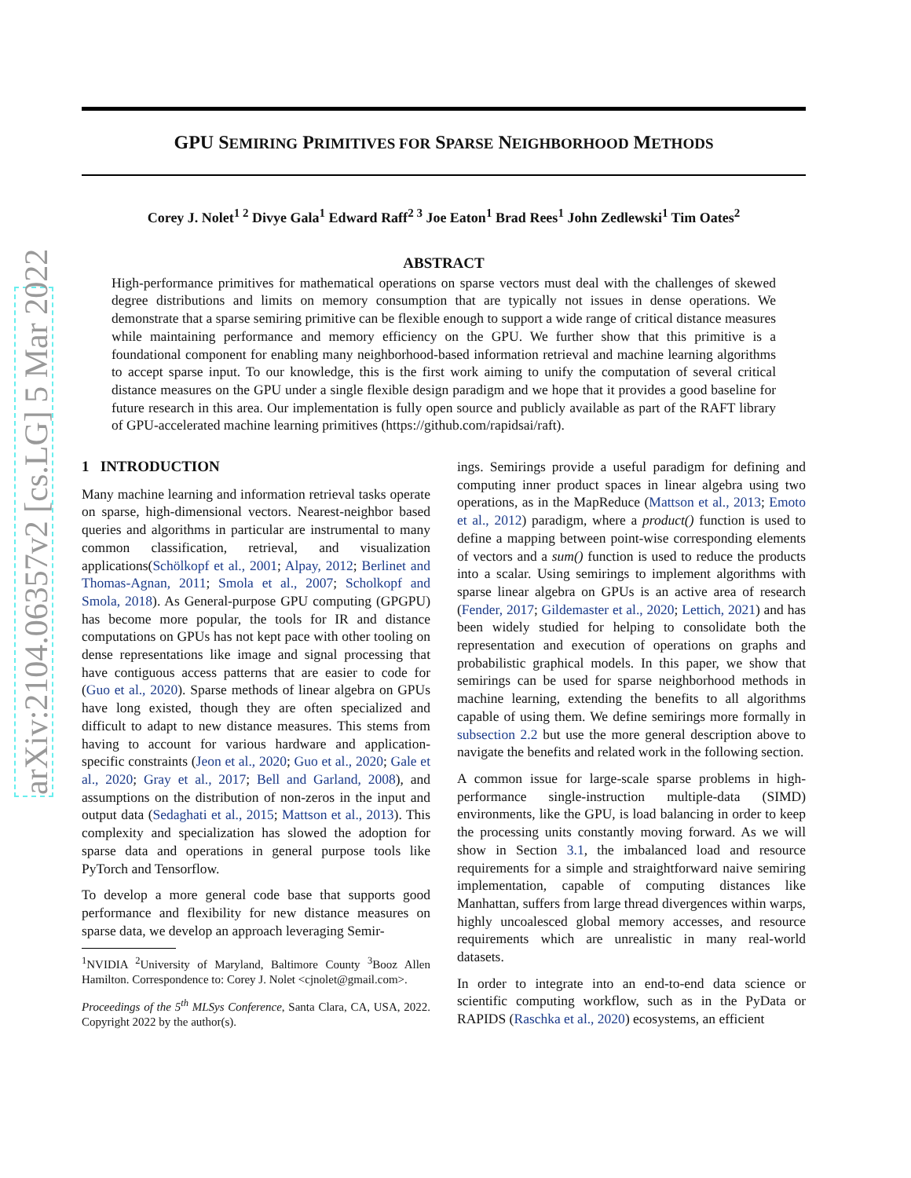arXiv:2104.06357v2 [cs.LG] 5 Mar 2022
GPU SEMIRING PRIMITIVES FOR SPARSE NEIGHBORHOOD METHODS
Corey J. Nolet<sup>1 2</sup> Divye Gala<sup>1</sup> Edward Raff<sup>2 3</sup> Joe Eaton<sup>1</sup> Brad Rees<sup>1</sup> John Zedlewski<sup>1</sup> Tim Oates<sup>2</sup>
ABSTRACT
High-performance primitives for mathematical operations on sparse vectors must deal with the challenges of skewed degree distributions and limits on memory consumption that are typically not issues in dense operations. We demonstrate that a sparse semiring primitive can be flexible enough to support a wide range of critical distance measures while maintaining performance and memory efficiency on the GPU. We further show that this primitive is a foundational component for enabling many neighborhood-based information retrieval and machine learning algorithms to accept sparse input. To our knowledge, this is the first work aiming to unify the computation of several critical distance measures on the GPU under a single flexible design paradigm and we hope that it provides a good baseline for future research in this area. Our implementation is fully open source and publicly available as part of the RAFT library of GPU-accelerated machine learning primitives (https://github.com/rapidsai/raft).
1 INTRODUCTION
Many machine learning and information retrieval tasks operate on sparse, high-dimensional vectors. Nearest-neighbor based queries and algorithms in particular are instrumental to many common classification, retrieval, and visualization applications(Schölkopf et al., 2001; Alpay, 2012; Berlinet and Thomas-Agnan, 2011; Smola et al., 2007; Scholkopf and Smola, 2018). As General-purpose GPU computing (GPGPU) has become more popular, the tools for IR and distance computations on GPUs has not kept pace with other tooling on dense representations like image and signal processing that have contiguous access patterns that are easier to code for (Guo et al., 2020). Sparse methods of linear algebra on GPUs have long existed, though they are often specialized and difficult to adapt to new distance measures. This stems from having to account for various hardware and application-specific constraints (Jeon et al., 2020; Guo et al., 2020; Gale et al., 2020; Gray et al., 2017; Bell and Garland, 2008), and assumptions on the distribution of non-zeros in the input and output data (Sedaghati et al., 2015; Mattson et al., 2013). This complexity and specialization has slowed the adoption for sparse data and operations in general purpose tools like PyTorch and Tensorflow.
To develop a more general code base that supports good performance and flexibility for new distance measures on sparse data, we develop an approach leveraging Semir-
<sup>1</sup> NVIDIA <sup>2</sup>University of Maryland, Baltimore County <sup>3</sup>Booz Allen Hamilton. Correspondence to: Corey J. Nolet <cjnolet@gmail.com>.
Proceedings of the 5<sup>th</sup> MLSys Conference, Santa Clara, CA, USA, 2022. Copyright 2022 by the author(s).
ings. Semirings provide a useful paradigm for defining and computing inner product spaces in linear algebra using two operations, as in the MapReduce (Mattson et al., 2013; Emoto et al., 2012) paradigm, where a product() function is used to define a mapping between point-wise corresponding elements of vectors and a sum() function is used to reduce the products into a scalar. Using semirings to implement algorithms with sparse linear algebra on GPUs is an active area of research (Fender, 2017; Gildemaster et al., 2020; Lettich, 2021) and has been widely studied for helping to consolidate both the representation and execution of operations on graphs and probabilistic graphical models. In this paper, we show that semirings can be used for sparse neighborhood methods in machine learning, extending the benefits to all algorithms capable of using them. We define semirings more formally in subsection 2.2 but use the more general description above to navigate the benefits and related work in the following section.
A common issue for large-scale sparse problems in high-performance single-instruction multiple-data (SIMD) environments, like the GPU, is load balancing in order to keep the processing units constantly moving forward. As we will show in Section 3.1, the imbalanced load and resource requirements for a simple and straightforward naive semiring implementation, capable of computing distances like Manhattan, suffers from large thread divergences within warps, highly uncoalesced global memory accesses, and resource requirements which are unrealistic in many real-world datasets.
In order to integrate into an end-to-end data science or scientific computing workflow, such as in the PyData or RAPIDS (Raschka et al., 2020) ecosystems, an efficient